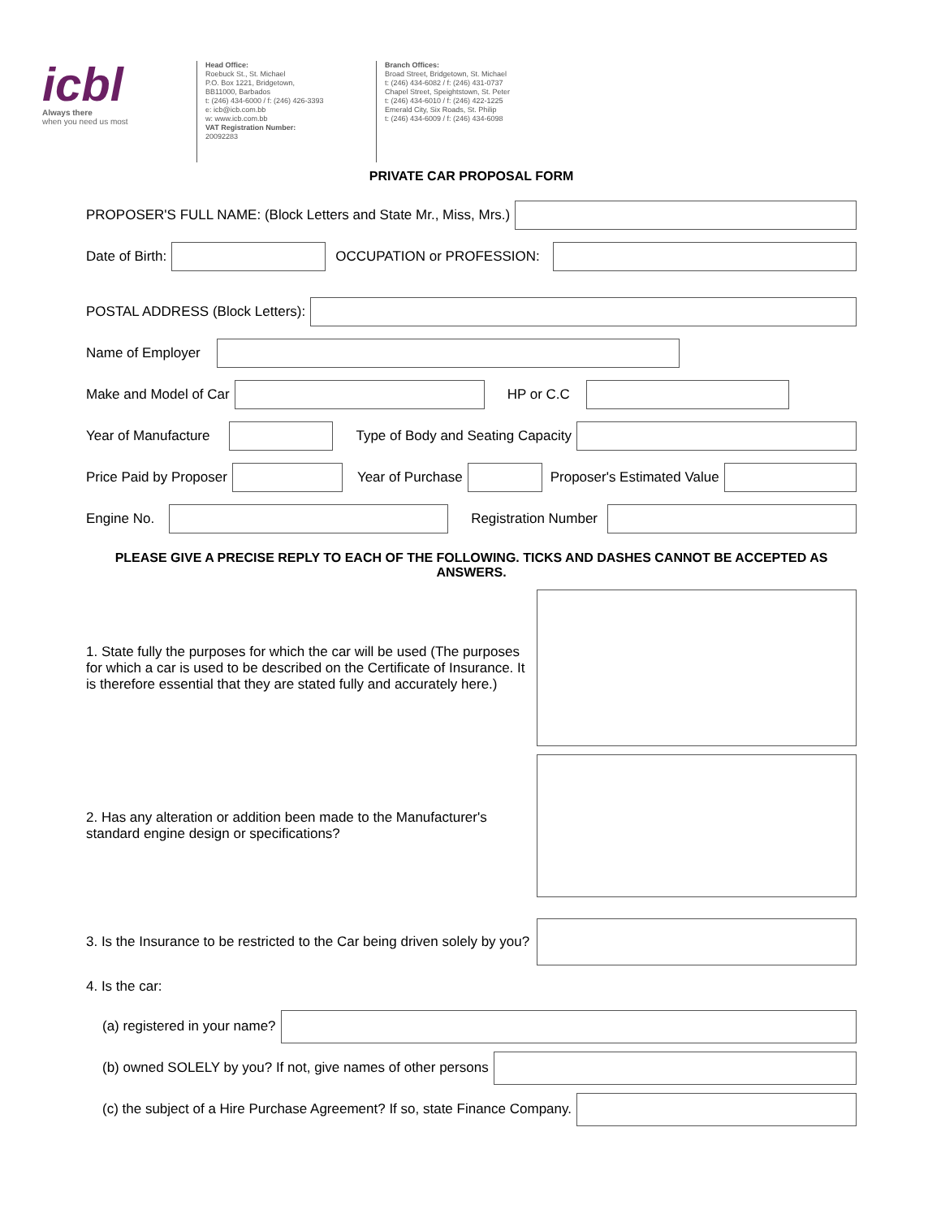icbl
Always there
when you need us most
Head Office:
Roebuck St., St. Michael
P.O. Box 1221, Bridgetown,
BB11000, Barbados
t: (246) 434-6000 / f: (246) 426-3393
e: icb@icb.com.bb
w: www.icb.com.bb
VAT Registration Number:
20092283
Branch Offices:
Broad Street, Bridgetown, St. Michael
t: (246) 434-6082 / f: (246) 431-0737
Chapel Street, Speightstown, St. Peter
t: (246) 434-6010 / f: (246) 422-1225
Emerald City, Six Roads, St. Philip
t: (246) 434-6009 / f: (246) 434-6098
PRIVATE CAR PROPOSAL FORM
PROPOSER'S FULL NAME: (Block Letters and State Mr., Miss, Mrs.)
Date of Birth: OCCUPATION or PROFESSION:
POSTAL ADDRESS (Block Letters):
Name of Employer
Make and Model of Car HP or C.C
Year of Manufacture Type of Body and Seating Capacity
Price Paid by Proposer Year of Purchase Proposer's Estimated Value
Engine No. Registration Number
PLEASE GIVE A PRECISE REPLY TO EACH OF THE FOLLOWING. TICKS AND DASHES CANNOT BE ACCEPTED AS ANSWERS.
1. State fully the purposes for which the car will be used (The purposes for which a car is used to be described on the Certificate of Insurance. It is therefore essential that they are stated fully and accurately here.)
2. Has any alteration or addition been made to the Manufacturer's standard engine design or specifications?
3. Is the Insurance to be restricted to the Car being driven solely by you?
4. Is the car:
(a) registered in your name?
(b) owned SOLELY by you? If not, give names of other persons
(c) the subject of a Hire Purchase Agreement? If so, state Finance Company.